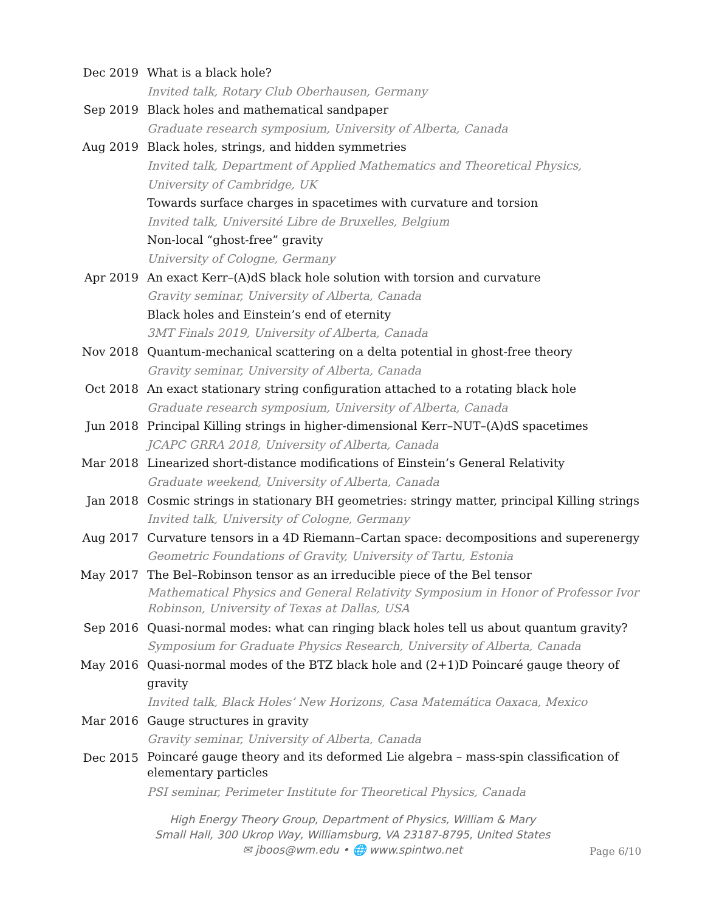| Dec 2019 | What is a black hole? |
| | Invited talk, Rotary Club Oberhausen, Germany |
| Sep 2019 | Black holes and mathematical sandpaper |
| | Graduate research symposium, University of Alberta, Canada |
| Aug 2019 | Black holes, strings, and hidden symmetries |
| | Invited talk, Department of Applied Mathematics and Theoretical Physics, University of Cambridge, UK |
| | Towards surface charges in spacetimes with curvature and torsion |
| | Invited talk, Université Libre de Bruxelles, Belgium |
| | Non-local “ghost-free” gravity |
| | University of Cologne, Germany |
| Apr 2019 | An exact Kerr–(A)dS black hole solution with torsion and curvature |
| | Gravity seminar, University of Alberta, Canada |
| | Black holes and Einstein’s end of eternity |
| | 3MT Finals 2019, University of Alberta, Canada |
| Nov 2018 | Quantum-mechanical scattering on a delta potential in ghost-free theory |
| | Gravity seminar, University of Alberta, Canada |
| Oct 2018 | An exact stationary string configuration attached to a rotating black hole |
| | Graduate research symposium, University of Alberta, Canada |
| Jun 2018 | Principal Killing strings in higher-dimensional Kerr–NUT–(A)dS spacetimes |
| | JCAPC GRRA 2018, University of Alberta, Canada |
| Mar 2018 | Linearized short-distance modifications of Einstein’s General Relativity |
| | Graduate weekend, University of Alberta, Canada |
| Jan 2018 | Cosmic strings in stationary BH geometries: stringy matter, principal Killing strings |
| | Invited talk, University of Cologne, Germany |
| Aug 2017 | Curvature tensors in a 4D Riemann–Cartan space: decompositions and superenergy |
| | Geometric Foundations of Gravity, University of Tartu, Estonia |
| May 2017 | The Bel–Robinson tensor as an irreducible piece of the Bel tensor |
| | Mathematical Physics and General Relativity Symposium in Honor of Professor Ivor Robinson, University of Texas at Dallas, USA |
| Sep 2016 | Quasi-normal modes: what can ringing black holes tell us about quantum gravity? |
| | Symposium for Graduate Physics Research, University of Alberta, Canada |
| May 2016 | Quasi-normal modes of the BTZ black hole and (2+1)D Poincaré gauge theory of gravity |
| | Invited talk, Black Holes’ New Horizons, Casa Matemática Oaxaca, Mexico |
| Mar 2016 | Gauge structures in gravity |
| | Gravity seminar, University of Alberta, Canada |
| Dec 2015 | Poincaré gauge theory and its deformed Lie algebra – mass-spin classification of elementary particles |
| | PSI seminar, Perimeter Institute for Theoretical Physics, Canada |
High Energy Theory Group, Department of Physics, William & Mary
Small Hall, 300 Ukrop Way, Williamsburg, VA 23187-8795, United States
✉ jboos@wm.edu • 🌐 www.spintwo.net
Page 6/10